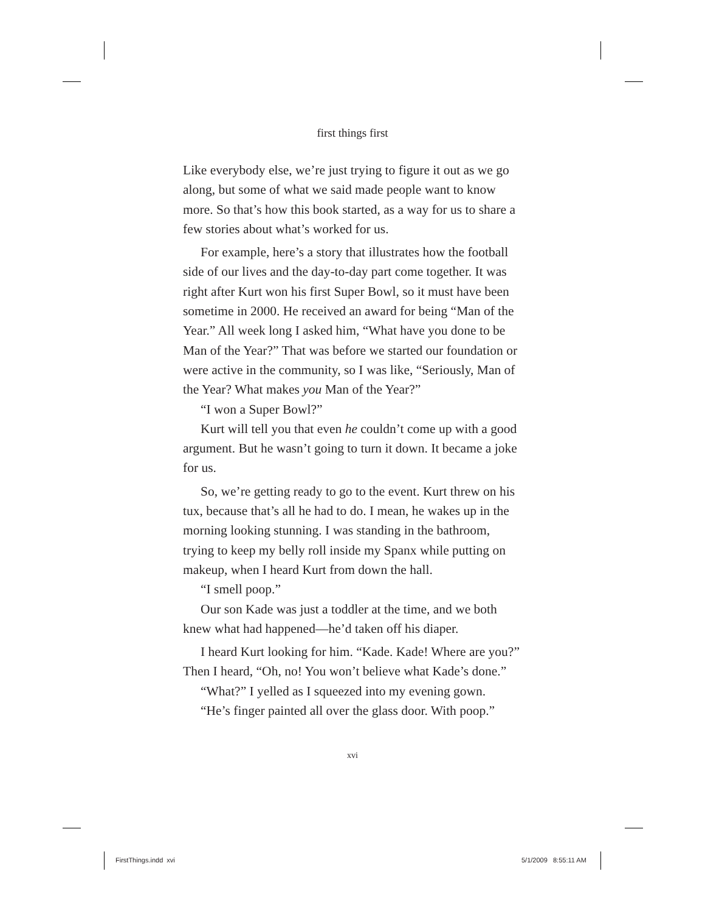first things first
Like everybody else, we’re just trying to figure it out as we go along, but some of what we said made people want to know more. So that’s how this book started, as a way for us to share a few stories about what’s worked for us.
For example, here’s a story that illustrates how the football side of our lives and the day-to-day part come together. It was right after Kurt won his first Super Bowl, so it must have been sometime in 2000. He received an award for being “Man of the Year.” All week long I asked him, “What have you done to be Man of the Year?” That was before we started our foundation or were active in the community, so I was like, “Seriously, Man of the Year? What makes you Man of the Year?”
“I won a Super Bowl?”
Kurt will tell you that even he couldn’t come up with a good argument. But he wasn’t going to turn it down. It became a joke for us.
So, we’re getting ready to go to the event. Kurt threw on his tux, because that’s all he had to do. I mean, he wakes up in the morning looking stunning. I was standing in the bathroom, trying to keep my belly roll inside my Spanx while putting on makeup, when I heard Kurt from down the hall.
“I smell poop.”
Our son Kade was just a toddler at the time, and we both knew what had happened—he’d taken off his diaper.
I heard Kurt looking for him. “Kade. Kade! Where are you?” Then I heard, “Oh, no! You won’t believe what Kade’s done.”
“What?” I yelled as I squeezed into my evening gown.
“He’s finger painted all over the glass door. With poop.”
xvi
FirstThings.indd xvi 5/1/2009 8:55:11 AM